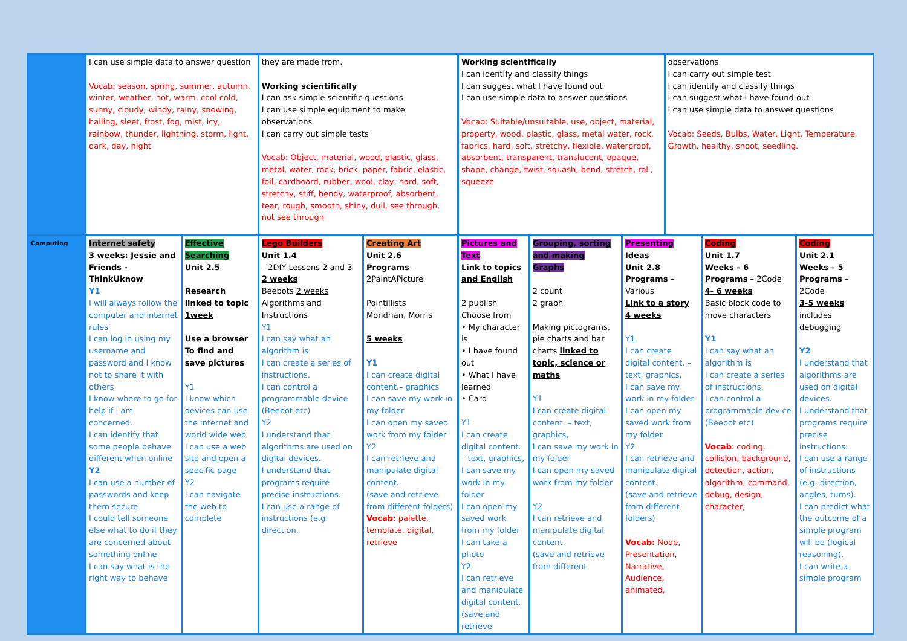| | I can use simple data to answer question Vocab: season, spring, summer, autumn, winter, weather, hot, warm, cool cold, sunny, cloudy, windy, rainy, snowing, hailing, sleet, frost, fog, mist, icy, rainbow, thunder, lightning, storm, light, dark, day, night | | they are made from. Working scientifically I can ask simple scientific questions I can use simple equipment to make observations I can carry out simple tests Vocab: Object, material, wood, plastic, glass, metal, water, rock, brick, paper, fabric, elastic, foil, cardboard, rubber, wool, clay, hard, soft, stretchy, stiff, bendy, waterproof, absorbent, tear, rough, smooth, shiny, dull, see through, not see through | | Working scientifically I can identify and classify things I can suggest what I have found out I can use simple data to answer questions Vocab: Suitable/unsuitable, use, object, material, property, wood, plastic, glass, metal water, rock, fabrics, hard, soft, stretchy, flexible, waterproof, absorbent, transparent, translucent, opaque, shape, change, twist, squash, bend, stretch, roll, squeeze | | | observations I can carry out simple test I can identify and classify things I can suggest what I have found out I can use simple data to answer questions Vocab: Seeds, Bulbs, Water, Light, Temperature, Growth, healthy, shoot, seedling. | | |
| Computing | Internet safety 3 weeks: Jessie and Friends - ThinkUknow Y1 I will always follow the computer and internet rules I can log in using my username and password and I know not to share it with others I know where to go for help if I am concerned. I can identify that some people behave different when online Y2 I can use a number of passwords and keep them secure I could tell someone else what to do if they are concerned about something online I can say what is the right way to behave | Effective Searching Unit 2.5 Research linked to topic 1week Use a browser To find and save pictures Y1 I know which devices can use the internet and world wide web I can use a web site and open a specific page Y2 I can navigate the web to complete | Lego Builders Unit 1.4 – 2DIY Lessons 2 and 3 2 weeks Beebots 2 weeks Algorithms and Instructions Y1 I can say what an algorithm is I can create a series of instructions. I can control a programmable device (Beebot etc) Y2 I understand that algorithms are used on digital devices. I understand that programs require precise instructions. I can use a range of instructions (e.g. direction, | Creating Art Unit 2.6 Programs – 2PaintAPicture Pointillists Mondrian, Morris 5 weeks Y1 I can create digital content.– graphics I can save my work in my folder I can open my saved work from my folder Y2 I can retrieve and manipulate digital content. (save and retrieve from different folders) Vocab : palette, template, digital, retrieve | Pictures and Text Link to topics and English 2 publish Choose from • My character is • I have found out • What I have learned • Card Y1 I can create digital content. – text, graphics, I can save my work in my folder I can open my saved work from my folder I can take a photo Y2 I can retrieve and manipulate digital content. (save and retrieve | Grouping, sorting and making Graphs 2 count 2 graph Making pictograms, pie charts and bar charts linked to topic, science or maths Y1 I can create digital content. – text, graphics, I can save my work in my folder I can open my saved work from my folder Y2 I can retrieve and manipulate digital content. (save and retrieve from different | Presenting Ideas Unit 2.8 Programs – Various Link to a story 4 weeks Y1 I can create digital content. – text, graphics, I can save my work in my folder I can open my saved work from my folder Y2 I can retrieve and manipulate digital content. (save and retrieve from different folders) Vocab: Node, Presentation, Narrative, Audience, animated, | | Coding Unit 1.7 Weeks – 6 Programs – 2Code 4- 6 weeks Basic block code to move characters Y1 I can say what an algorithm is I can create a series of instructions. I can control a programmable device (Beebot etc) Vocab : coding, collision, background, detection, action, algorithm, command, debug, design, character, | Coding Unit 2.1 Weeks – 5 Programs – 2Code 3-5 weeks includes debugging Y2 I understand that algorithms are used on digital devices. I understand that programs require precise instructions. I can use a range of instructions (e.g. direction, angles, turns). I can predict what the outcome of a simple program will be (logical reasoning). I can write a simple program |